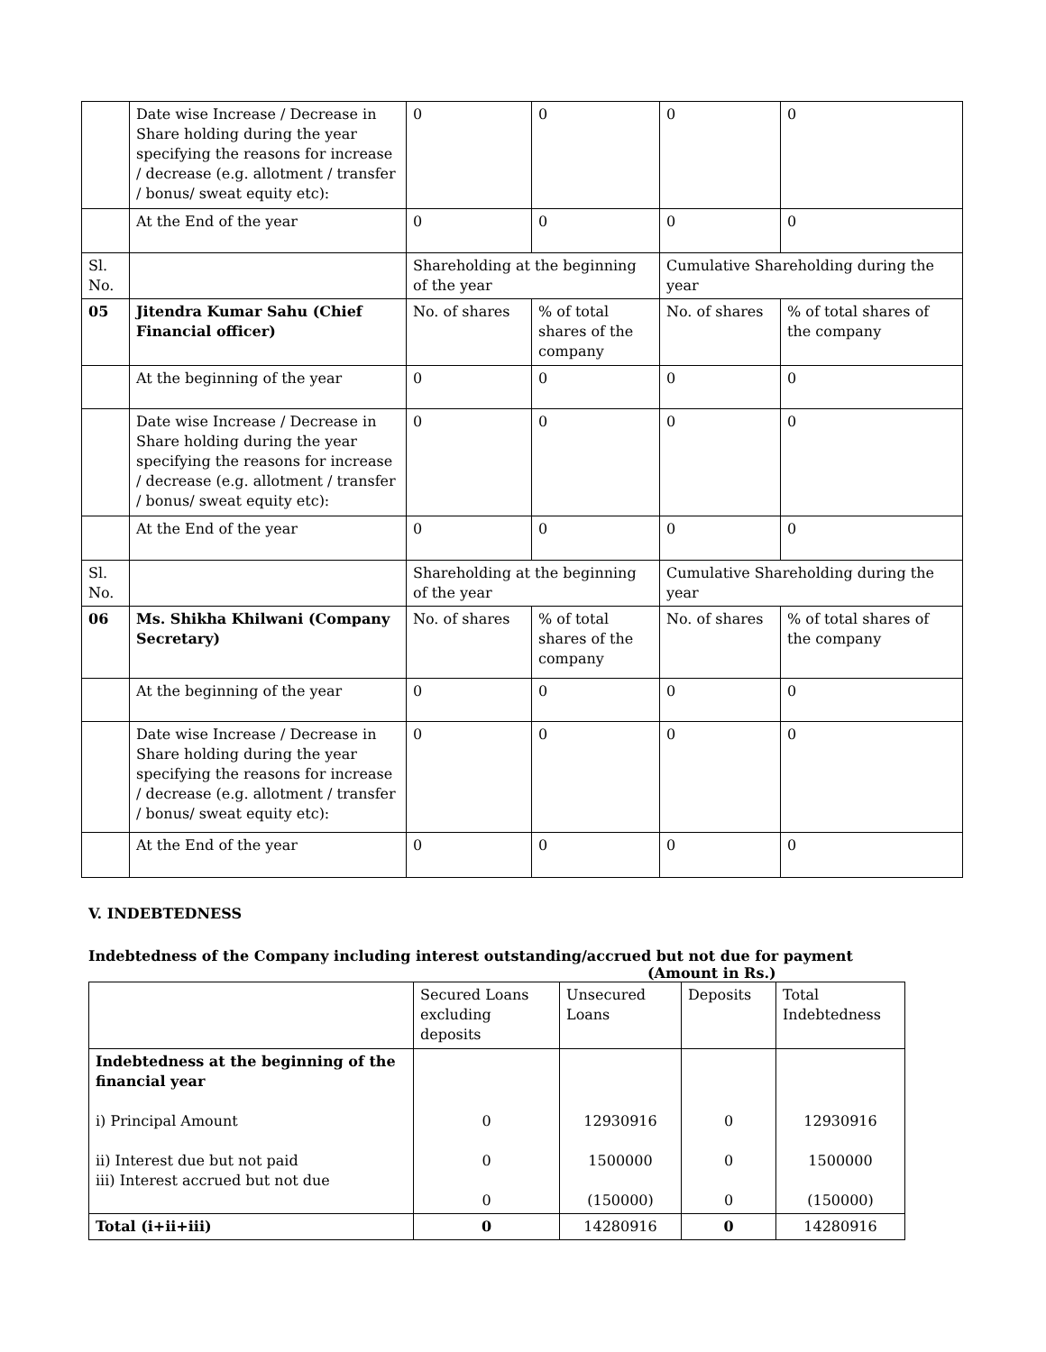| | Date wise Increase / Decrease in Share holding during the year specifying the reasons for increase / decrease (e.g. allotment / transfer / bonus/ sweat equity etc): | 0 | 0 | 0 | 0 |
| | At the End of the year | 0 | 0 | 0 | 0 |
| Sl. No. | | Shareholding at the beginning of the year | | Cumulative Shareholding during the year | |
| 05 | Jitendra Kumar Sahu (Chief Financial officer) | No. of shares | % of total shares of the company | No. of shares | % of total shares of the company |
| | At the beginning of the year | 0 | 0 | 0 | 0 |
| | Date wise Increase / Decrease in Share holding during the year specifying the reasons for increase / decrease (e.g. allotment / transfer / bonus/ sweat equity etc): | 0 | 0 | 0 | 0 |
| | At the End of the year | 0 | 0 | 0 | 0 |
| Sl. No. | | Shareholding at the beginning of the year | | Cumulative Shareholding during the year | |
| 06 | Ms. Shikha Khilwani (Company Secretary) | No. of shares | % of total shares of the company | No. of shares | % of total shares of the company |
| | At the beginning of the year | 0 | 0 | 0 | 0 |
| | Date wise Increase / Decrease in Share holding during the year specifying the reasons for increase / decrease (e.g. allotment / transfer / bonus/ sweat equity etc): | 0 | 0 | 0 | 0 |
| | At the End of the year | 0 | 0 | 0 | 0 |
V. INDEBTEDNESS
Indebtedness of the Company including interest outstanding/accrued but not due for payment
(Amount in Rs.)
| | Secured Loans excluding deposits | Unsecured Loans | Deposits | Total Indebtedness |
| Indebtedness at the beginning of the financial year i) Principal Amount ii) Interest due but not paid iii) Interest accrued but not due | 0 0 0 | 12930916 1500000 (150000) | 0 0 0 | 12930916 1500000 (150000) |
| Total (i+ii+iii) | 0 | 14280916 | 0 | 14280916 |